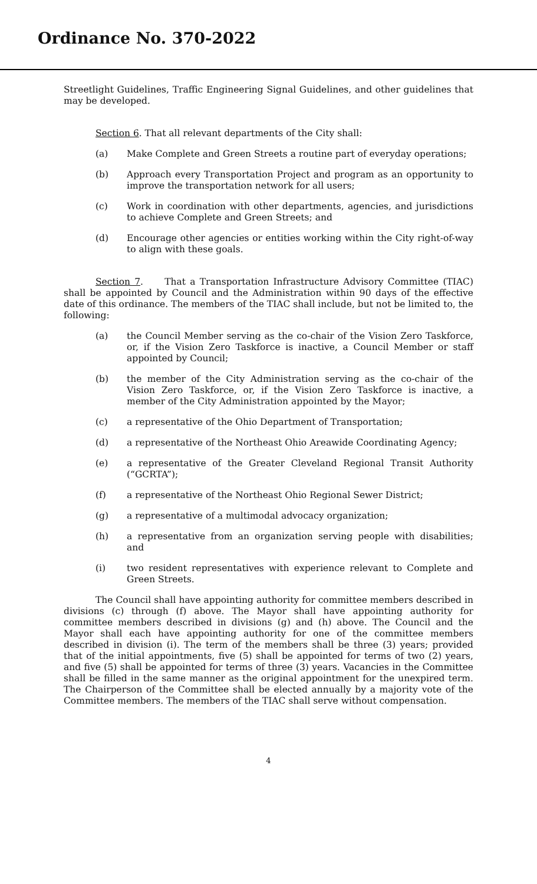Ordinance No. 370-2022
Streetlight Guidelines, Traffic Engineering Signal Guidelines, and other guidelines that may be developed.
Section 6. That all relevant departments of the City shall:
(a) Make Complete and Green Streets a routine part of everyday operations;
(b) Approach every Transportation Project and program as an opportunity to improve the transportation network for all users;
(c) Work in coordination with other departments, agencies, and jurisdictions to achieve Complete and Green Streets; and
(d) Encourage other agencies or entities working within the City right-of-way to align with these goals.
Section 7. That a Transportation Infrastructure Advisory Committee (TIAC) shall be appointed by Council and the Administration within 90 days of the effective date of this ordinance. The members of the TIAC shall include, but not be limited to, the following:
(a) the Council Member serving as the co-chair of the Vision Zero Taskforce, or, if the Vision Zero Taskforce is inactive, a Council Member or staff appointed by Council;
(b) the member of the City Administration serving as the co-chair of the Vision Zero Taskforce, or, if the Vision Zero Taskforce is inactive, a member of the City Administration appointed by the Mayor;
(c) a representative of the Ohio Department of Transportation;
(d) a representative of the Northeast Ohio Areawide Coordinating Agency;
(e) a representative of the Greater Cleveland Regional Transit Authority (“GCRTA”);
(f) a representative of the Northeast Ohio Regional Sewer District;
(g) a representative of a multimodal advocacy organization;
(h) a representative from an organization serving people with disabilities; and
(i) two resident representatives with experience relevant to Complete and Green Streets.
The Council shall have appointing authority for committee members described in divisions (c) through (f) above. The Mayor shall have appointing authority for committee members described in divisions (g) and (h) above. The Council and the Mayor shall each have appointing authority for one of the committee members described in division (i). The term of the members shall be three (3) years; provided that of the initial appointments, five (5) shall be appointed for terms of two (2) years, and five (5) shall be appointed for terms of three (3) years. Vacancies in the Committee shall be filled in the same manner as the original appointment for the unexpired term. The Chairperson of the Committee shall be elected annually by a majority vote of the Committee members. The members of the TIAC shall serve without compensation.
4